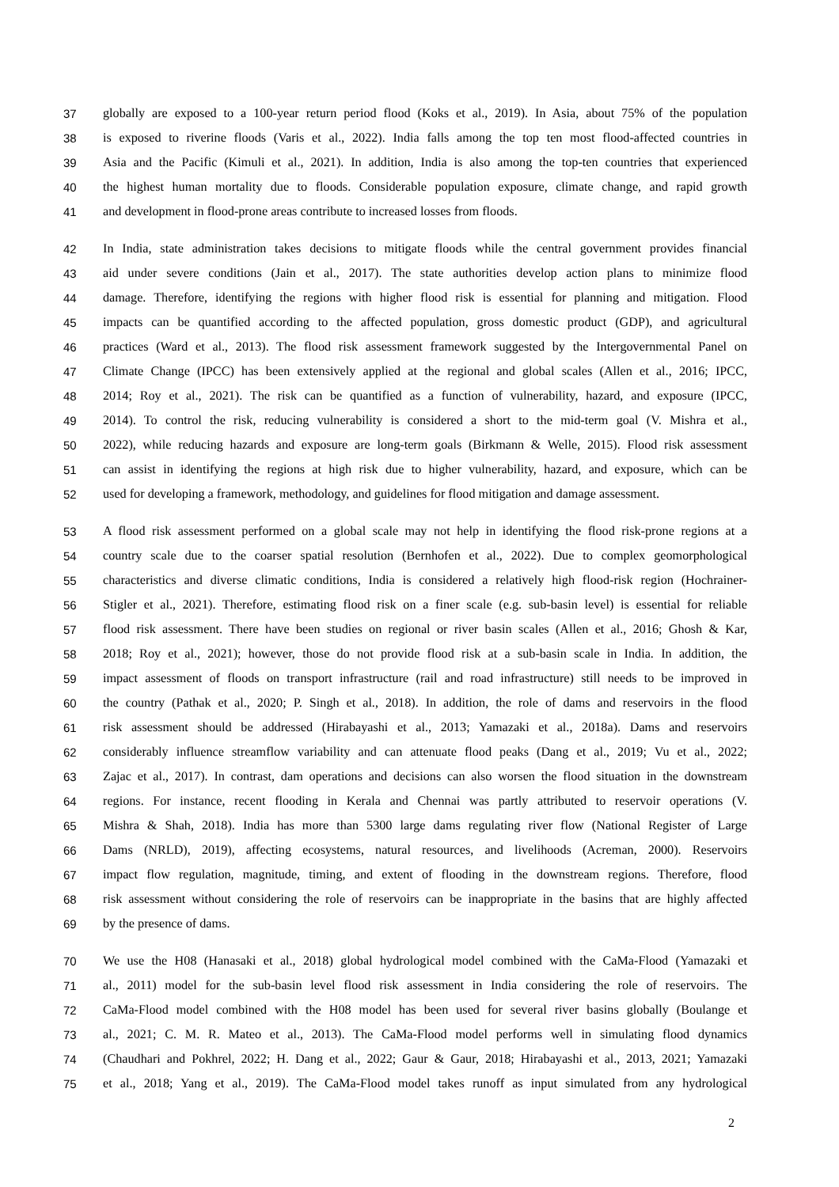37 globally are exposed to a 100-year return period flood (Koks et al., 2019). In Asia, about 75% of the population
38 is exposed to riverine floods (Varis et al., 2022). India falls among the top ten most flood-affected countries in
39 Asia and the Pacific (Kimuli et al., 2021). In addition, India is also among the top-ten countries that experienced
40 the highest human mortality due to floods. Considerable population exposure, climate change, and rapid growth
41 and development in flood-prone areas contribute to increased losses from floods.
42 In India, state administration takes decisions to mitigate floods while the central government provides financial
43 aid under severe conditions (Jain et al., 2017). The state authorities develop action plans to minimize flood
44 damage. Therefore, identifying the regions with higher flood risk is essential for planning and mitigation. Flood
45 impacts can be quantified according to the affected population, gross domestic product (GDP), and agricultural
46 practices (Ward et al., 2013). The flood risk assessment framework suggested by the Intergovernmental Panel on
47 Climate Change (IPCC) has been extensively applied at the regional and global scales (Allen et al., 2016; IPCC,
48 2014; Roy et al., 2021). The risk can be quantified as a function of vulnerability, hazard, and exposure (IPCC,
49 2014). To control the risk, reducing vulnerability is considered a short to the mid-term goal (V. Mishra et al.,
50 2022), while reducing hazards and exposure are long-term goals (Birkmann & Welle, 2015). Flood risk assessment
51 can assist in identifying the regions at high risk due to higher vulnerability, hazard, and exposure, which can be
52 used for developing a framework, methodology, and guidelines for flood mitigation and damage assessment.
53 A flood risk assessment performed on a global scale may not help in identifying the flood risk-prone regions at a
54 country scale due to the coarser spatial resolution (Bernhofen et al., 2022). Due to complex geomorphological
55 characteristics and diverse climatic conditions, India is considered a relatively high flood-risk region (Hochrainer-
56 Stigler et al., 2021). Therefore, estimating flood risk on a finer scale (e.g. sub-basin level) is essential for reliable
57 flood risk assessment. There have been studies on regional or river basin scales (Allen et al., 2016; Ghosh & Kar,
58 2018; Roy et al., 2021); however, those do not provide flood risk at a sub-basin scale in India. In addition, the
59 impact assessment of floods on transport infrastructure (rail and road infrastructure) still needs to be improved in
60 the country (Pathak et al., 2020; P. Singh et al., 2018). In addition, the role of dams and reservoirs in the flood
61 risk assessment should be addressed (Hirabayashi et al., 2013; Yamazaki et al., 2018a). Dams and reservoirs
62 considerably influence streamflow variability and can attenuate flood peaks (Dang et al., 2019; Vu et al., 2022;
63 Zajac et al., 2017). In contrast, dam operations and decisions can also worsen the flood situation in the downstream
64 regions. For instance, recent flooding in Kerala and Chennai was partly attributed to reservoir operations (V.
65 Mishra & Shah, 2018). India has more than 5300 large dams regulating river flow (National Register of Large
66 Dams (NRLD), 2019), affecting ecosystems, natural resources, and livelihoods (Acreman, 2000). Reservoirs
67 impact flow regulation, magnitude, timing, and extent of flooding in the downstream regions. Therefore, flood
68 risk assessment without considering the role of reservoirs can be inappropriate in the basins that are highly affected
69 by the presence of dams.
70 We use the H08 (Hanasaki et al., 2018) global hydrological model combined with the CaMa-Flood (Yamazaki et
71 al., 2011) model for the sub-basin level flood risk assessment in India considering the role of reservoirs. The
72 CaMa-Flood model combined with the H08 model has been used for several river basins globally (Boulange et
73 al., 2021; C. M. R. Mateo et al., 2013). The CaMa-Flood model performs well in simulating flood dynamics
74 (Chaudhari and Pokhrel, 2022; H. Dang et al., 2022; Gaur & Gaur, 2018; Hirabayashi et al., 2013, 2021; Yamazaki
75 et al., 2018; Yang et al., 2019). The CaMa-Flood model takes runoff as input simulated from any hydrological
2